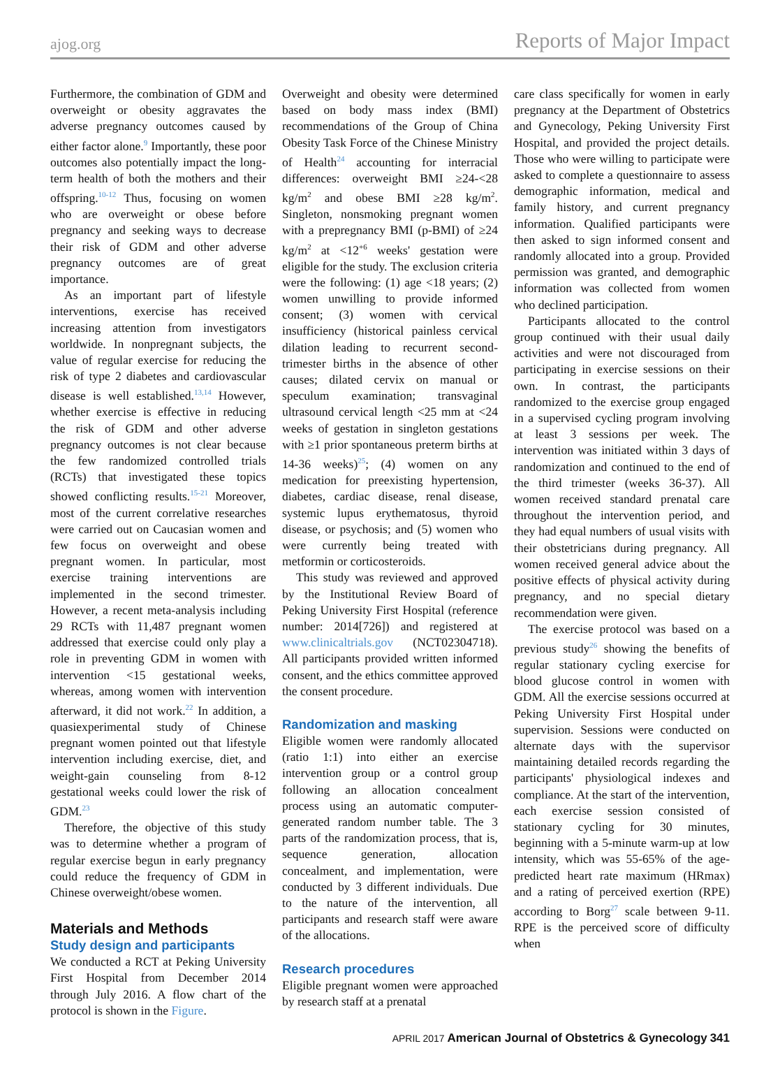ajog.org Reports of Major Impact
Furthermore, the combination of GDM and overweight or obesity aggravates the adverse pregnancy outcomes caused by either factor alone.<sup>9</sup> Importantly, these poor outcomes also potentially impact the long-term health of both the mothers and their offspring.<sup>10-12</sup> Thus, focusing on women who are overweight or obese before pregnancy and seeking ways to decrease their risk of GDM and other adverse pregnancy outcomes are of great importance.
As an important part of lifestyle interventions, exercise has received increasing attention from investigators worldwide. In nonpregnant subjects, the value of regular exercise for reducing the risk of type 2 diabetes and cardiovascular disease is well established.<sup>13,14</sup> However, whether exercise is effective in reducing the risk of GDM and other adverse pregnancy outcomes is not clear because the few randomized controlled trials (RCTs) that investigated these topics showed conflicting results.<sup>15-21</sup> Moreover, most of the current correlative researches were carried out on Caucasian women and few focus on overweight and obese pregnant women. In particular, most exercise training interventions are implemented in the second trimester. However, a recent meta-analysis including 29 RCTs with 11,487 pregnant women addressed that exercise could only play a role in preventing GDM in women with intervention <15 gestational weeks, whereas, among women with intervention afterward, it did not work.<sup>22</sup> In addition, a quasiexperimental study of Chinese pregnant women pointed out that lifestyle intervention including exercise, diet, and weight-gain counseling from 8-12 gestational weeks could lower the risk of GDM.<sup>23</sup>
Therefore, the objective of this study was to determine whether a program of regular exercise begun in early pregnancy could reduce the frequency of GDM in Chinese overweight/obese women.
Materials and Methods
Study design and participants
We conducted a RCT at Peking University First Hospital from December 2014 through July 2016. A flow chart of the protocol is shown in the Figure.
Overweight and obesity were determined based on body mass index (BMI) recommendations of the Group of China Obesity Task Force of the Chinese Ministry of Health<sup>24</sup> accounting for interracial differences: overweight BMI ≥24-<28 kg/m<sup>2</sup> and obese BMI ≥28 kg/m<sup>2</sup>. Singleton, nonsmoking pregnant women with a prepregnancy BMI (p-BMI) of ≥24 kg/m<sup>2</sup> at <12<sup>+6</sup> weeks' gestation were eligible for the study. The exclusion criteria were the following: (1) age <18 years; (2) women unwilling to provide informed consent; (3) women with cervical insufficiency (historical painless cervical dilation leading to recurrent second-trimester births in the absence of other causes; dilated cervix on manual or speculum examination; transvaginal ultrasound cervical length <25 mm at <24 weeks of gestation in singleton gestations with ≥1 prior spontaneous preterm births at 14-36 weeks)<sup>25</sup>; (4) women on any medication for preexisting hypertension, diabetes, cardiac disease, renal disease, systemic lupus erythematosus, thyroid disease, or psychosis; and (5) women who were currently being treated with metformin or corticosteroids.
This study was reviewed and approved by the Institutional Review Board of Peking University First Hospital (reference number: 2014[726]) and registered at www.clinicaltrials.gov (NCT02304718). All participants provided written informed consent, and the ethics committee approved the consent procedure.
Randomization and masking
Eligible women were randomly allocated (ratio 1:1) into either an exercise intervention group or a control group following an allocation concealment process using an automatic computer-generated random number table. The 3 parts of the randomization process, that is, sequence generation, allocation concealment, and implementation, were conducted by 3 different individuals. Due to the nature of the intervention, all participants and research staff were aware of the allocations.
Research procedures
Eligible pregnant women were approached by research staff at a prenatal
care class specifically for women in early pregnancy at the Department of Obstetrics and Gynecology, Peking University First Hospital, and provided the project details. Those who were willing to participate were asked to complete a questionnaire to assess demographic information, medical and family history, and current pregnancy information. Qualified participants were then asked to sign informed consent and randomly allocated into a group. Provided permission was granted, and demographic information was collected from women who declined participation.
Participants allocated to the control group continued with their usual daily activities and were not discouraged from participating in exercise sessions on their own. In contrast, the participants randomized to the exercise group engaged in a supervised cycling program involving at least 3 sessions per week. The intervention was initiated within 3 days of randomization and continued to the end of the third trimester (weeks 36-37). All women received standard prenatal care throughout the intervention period, and they had equal numbers of usual visits with their obstetricians during pregnancy. All women received general advice about the positive effects of physical activity during pregnancy, and no special dietary recommendation were given.
The exercise protocol was based on a previous study<sup>26</sup> showing the benefits of regular stationary cycling exercise for blood glucose control in women with GDM. All the exercise sessions occurred at Peking University First Hospital under supervision. Sessions were conducted on alternate days with the supervisor maintaining detailed records regarding the participants' physiological indexes and compliance. At the start of the intervention, each exercise session consisted of stationary cycling for 30 minutes, beginning with a 5-minute warm-up at low intensity, which was 55-65% of the age-predicted heart rate maximum (HRmax) and a rating of perceived exertion (RPE) according to Borg<sup>27</sup> scale between 9-11. RPE is the perceived score of difficulty when
APRIL 2017 American Journal of Obstetrics & Gynecology 341